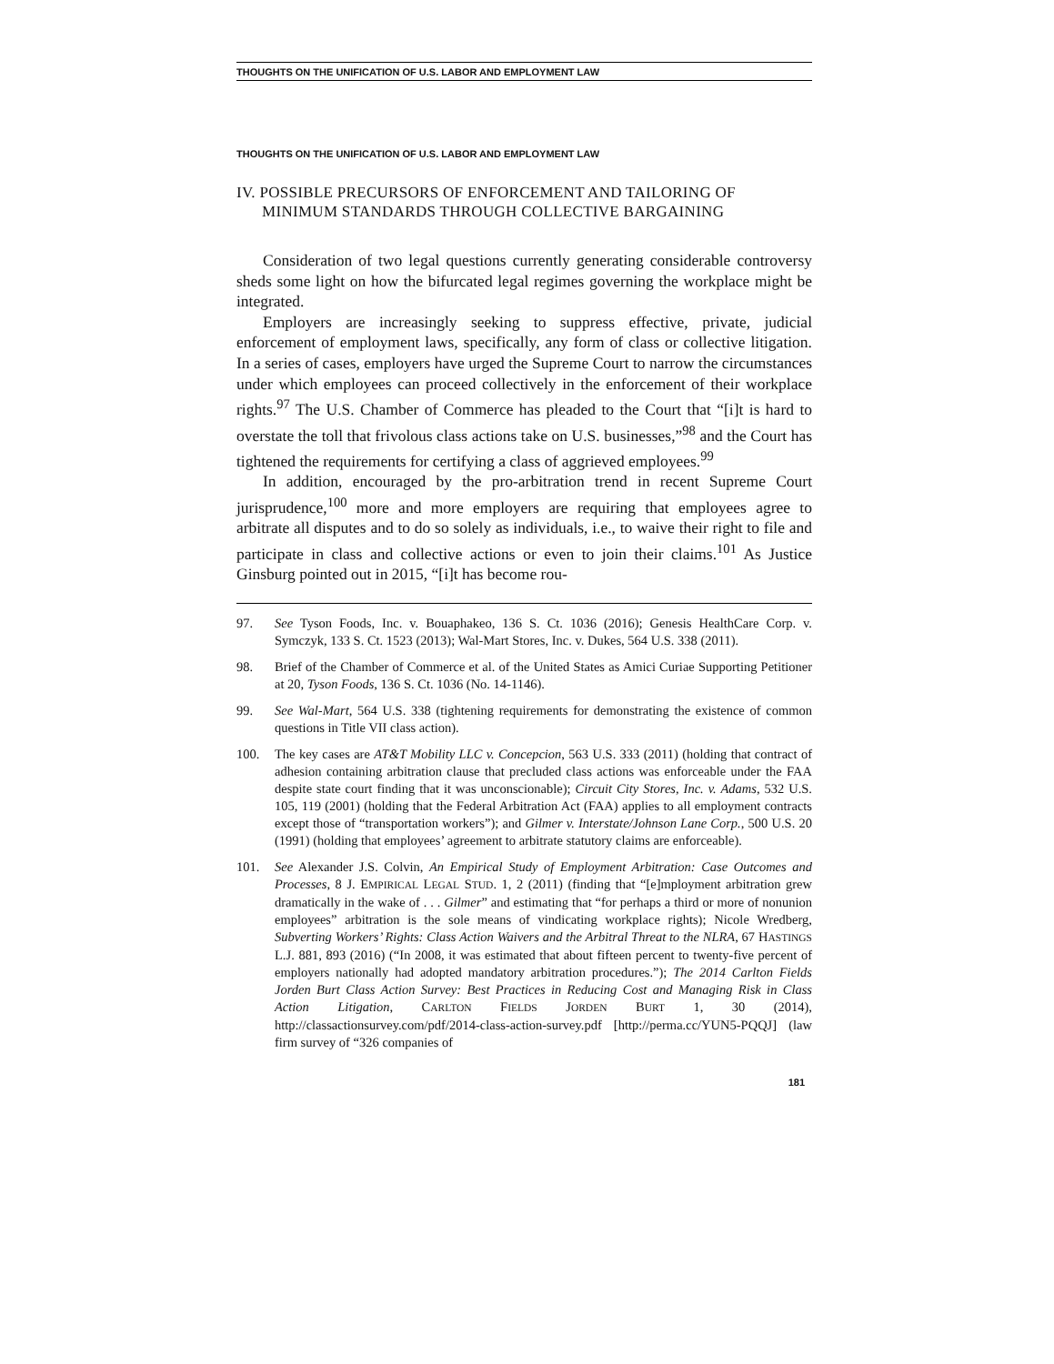THOUGHTS ON THE UNIFICATION OF U.S. LABOR AND EMPLOYMENT LAW
THOUGHTS ON THE UNIFICATION OF U.S. LABOR AND EMPLOYMENT LAW
IV. POSSIBLE PRECURSORS OF ENFORCEMENT AND TAILORING OF MINIMUM STANDARDS THROUGH COLLECTIVE BARGAINING
Consideration of two legal questions currently generating considerable controversy sheds some light on how the bifurcated legal regimes governing the workplace might be integrated.
Employers are increasingly seeking to suppress effective, private, judicial enforcement of employment laws, specifically, any form of class or collective litigation. In a series of cases, employers have urged the Supreme Court to narrow the circumstances under which employees can proceed collectively in the enforcement of their workplace rights.<sup>97</sup> The U.S. Chamber of Commerce has pleaded to the Court that “[i]t is hard to overstate the toll that frivolous class actions take on U.S. businesses,”<sup>98</sup> and the Court has tightened the requirements for certifying a class of aggrieved employees.<sup>99</sup>
In addition, encouraged by the pro-arbitration trend in recent Supreme Court jurisprudence,<sup>100</sup> more and more employers are requiring that employees agree to arbitrate all disputes and to do so solely as individuals, i.e., to waive their right to file and participate in class and collective actions or even to join their claims.<sup>101</sup> As Justice Ginsburg pointed out in 2015, “[i]t has become rou-
97. See Tyson Foods, Inc. v. Bouaphakeo, 136 S. Ct. 1036 (2016); Genesis HealthCare Corp. v. Symczyk, 133 S. Ct. 1523 (2013); Wal-Mart Stores, Inc. v. Dukes, 564 U.S. 338 (2011).
98. Brief of the Chamber of Commerce et al. of the United States as Amici Curiae Supporting Petitioner at 20, Tyson Foods, 136 S. Ct. 1036 (No. 14-1146).
99. See Wal-Mart, 564 U.S. 338 (tightening requirements for demonstrating the existence of common questions in Title VII class action).
100. The key cases are AT&T Mobility LLC v. Concepcion, 563 U.S. 333 (2011) (holding that contract of adhesion containing arbitration clause that precluded class actions was enforceable under the FAA despite state court finding that it was unconscionable); Circuit City Stores, Inc. v. Adams, 532 U.S. 105, 119 (2001) (holding that the Federal Arbitration Act (FAA) applies to all employment contracts except those of “transportation workers”); and Gilmer v. Interstate/Johnson Lane Corp., 500 U.S. 20 (1991) (holding that employees’ agreement to arbitrate statutory claims are enforceable).
101. See Alexander J.S. Colvin, An Empirical Study of Employment Arbitration: Case Outcomes and Processes, 8 J. EMPIRICAL LEGAL STUD. 1, 2 (2011) (finding that “[e]mployment arbitration grew dramatically in the wake of . . . Gilmer” and estimating that “for perhaps a third or more of nonunion employees” arbitration is the sole means of vindicating workplace rights); Nicole Wredberg, Subverting Workers’ Rights: Class Action Waivers and the Arbitral Threat to the NLRA, 67 HASTINGS L.J. 881, 893 (2016) (“In 2008, it was estimated that about fifteen percent to twenty-five percent of employers nationally had adopted mandatory arbitration procedures.”); The 2014 Carlton Fields Jorden Burt Class Action Survey: Best Practices in Reducing Cost and Managing Risk in Class Action Litigation, CARLTON FIELDS JORDEN BURT 1, 30 (2014), http://classactionsurvey.com/pdf/2014-class-action-survey.pdf [http://perma.cc/YUN5-PQQJ] (law firm survey of “326 companies of
181